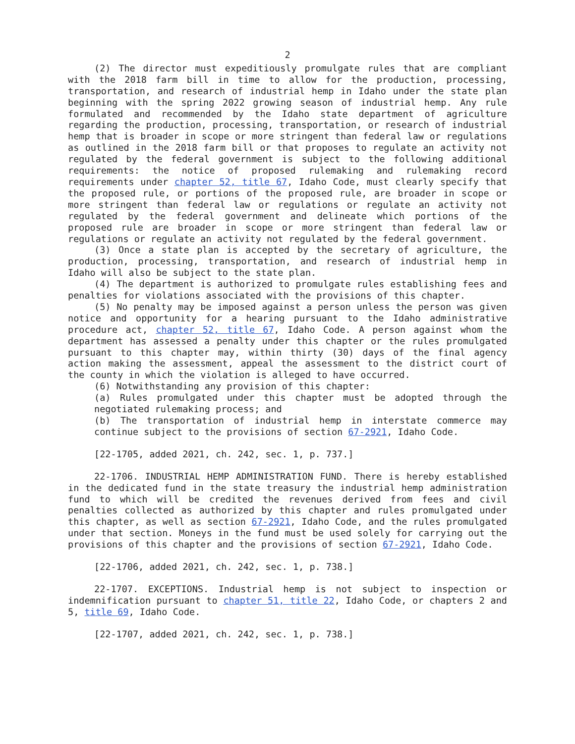2
(2) The director must expeditiously promulgate rules that are compliant with the 2018 farm bill in time to allow for the production, processing, transportation, and research of industrial hemp in Idaho under the state plan beginning with the spring 2022 growing season of industrial hemp. Any rule formulated and recommended by the Idaho state department of agriculture regarding the production, processing, transportation, or research of industrial hemp that is broader in scope or more stringent than federal law or regulations as outlined in the 2018 farm bill or that proposes to regulate an activity not regulated by the federal government is subject to the following additional requirements: the notice of proposed rulemaking and rulemaking record requirements under chapter 52, title 67, Idaho Code, must clearly specify that the proposed rule, or portions of the proposed rule, are broader in scope or more stringent than federal law or regulations or regulate an activity not regulated by the federal government and delineate which portions of the proposed rule are broader in scope or more stringent than federal law or regulations or regulate an activity not regulated by the federal government.
(3) Once a state plan is accepted by the secretary of agriculture, the production, processing, transportation, and research of industrial hemp in Idaho will also be subject to the state plan.
(4) The department is authorized to promulgate rules establishing fees and penalties for violations associated with the provisions of this chapter.
(5) No penalty may be imposed against a person unless the person was given notice and opportunity for a hearing pursuant to the Idaho administrative procedure act, chapter 52, title 67, Idaho Code. A person against whom the department has assessed a penalty under this chapter or the rules promulgated pursuant to this chapter may, within thirty (30) days of the final agency action making the assessment, appeal the assessment to the district court of the county in which the violation is alleged to have occurred.
(6) Notwithstanding any provision of this chapter:
(a) Rules promulgated under this chapter must be adopted through the negotiated rulemaking process; and
(b) The transportation of industrial hemp in interstate commerce may continue subject to the provisions of section 67-2921, Idaho Code.
[22-1705, added 2021, ch. 242, sec. 1, p. 737.]
22-1706. INDUSTRIAL HEMP ADMINISTRATION FUND. There is hereby established in the dedicated fund in the state treasury the industrial hemp administration fund to which will be credited the revenues derived from fees and civil penalties collected as authorized by this chapter and rules promulgated under this chapter, as well as section 67-2921, Idaho Code, and the rules promulgated under that section. Moneys in the fund must be used solely for carrying out the provisions of this chapter and the provisions of section 67-2921, Idaho Code.
[22-1706, added 2021, ch. 242, sec. 1, p. 738.]
22-1707. EXCEPTIONS. Industrial hemp is not subject to inspection or indemnification pursuant to chapter 51, title 22, Idaho Code, or chapters 2 and 5, title 69, Idaho Code.
[22-1707, added 2021, ch. 242, sec. 1, p. 738.]